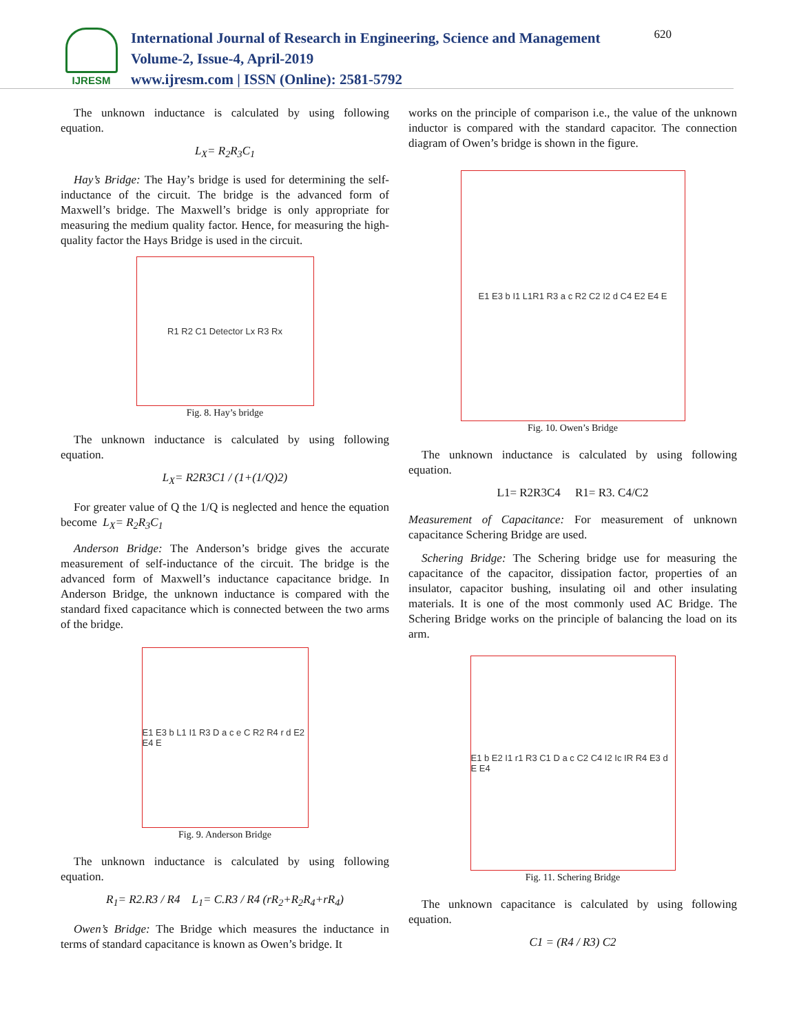IJRESM
International Journal of Research in Engineering, Science and Management
Volume-2, Issue-4, April-2019
www.ijresm.com | ISSN (Online): 2581-5792
620
The unknown inductance is calculated by using following equation.
L<sub>X</sub>= R<sub>2</sub>R<sub>3</sub>C<sub>1</sub>
Hay’s Bridge: The Hay’s bridge is used for determining the self-inductance of the circuit. The bridge is the advanced form of Maxwell’s bridge. The Maxwell’s bridge is only appropriate for measuring the medium quality factor. Hence, for measuring the high-quality factor the Hays Bridge is used in the circuit.
R1 R2 C1 Detector Lx R3 Rx
Fig. 8. Hay’s bridge
The unknown inductance is calculated by using following equation.
L<sub>X</sub>= R2R3C1 / (1+(1/Q)2)
For greater value of Q the 1/Q is neglected and hence the equation become L<sub>X</sub>= R<sub>2</sub>R<sub>3</sub>C<sub>1</sub>
Anderson Bridge: The Anderson’s bridge gives the accurate measurement of self-inductance of the circuit. The bridge is the advanced form of Maxwell’s inductance capacitance bridge. In Anderson Bridge, the unknown inductance is compared with the standard fixed capacitance which is connected between the two arms of the bridge.
E1 E3 b L1 I1 R3 D a c e C R2 R4 r d E2 E4 E
Fig. 9. Anderson Bridge
The unknown inductance is calculated by using following equation.
R<sub>1</sub>= R2.R3 / R4 L<sub>1</sub>= C.R3 / R4 (rR<sub>2</sub>+R<sub>2</sub>R<sub>4</sub>+rR<sub>4</sub>)
Owen’s Bridge: The Bridge which measures the inductance in terms of standard capacitance is known as Owen’s bridge. It
works on the principle of comparison i.e., the value of the unknown inductor is compared with the standard capacitor. The connection diagram of Owen’s bridge is shown in the figure.
E1 E3 b I1 L1R1 R3 a c R2 C2 I2 d C4 E2 E4 E
Fig. 10. Owen’s Bridge
The unknown inductance is calculated by using following equation.
L1= R2R3C4 R1= R3. C4/C2
Measurement of Capacitance: For measurement of unknown capacitance Schering Bridge are used.
Schering Bridge: The Schering bridge use for measuring the capacitance of the capacitor, dissipation factor, properties of an insulator, capacitor bushing, insulating oil and other insulating materials. It is one of the most commonly used AC Bridge. The Schering Bridge works on the principle of balancing the load on its arm.
E1 b E2 I1 r1 R3 C1 D a c C2 C4 I2 Ic IR R4 E3 d E E4
Fig. 11. Schering Bridge
The unknown capacitance is calculated by using following equation.
C1 = (R4 / R3) C2